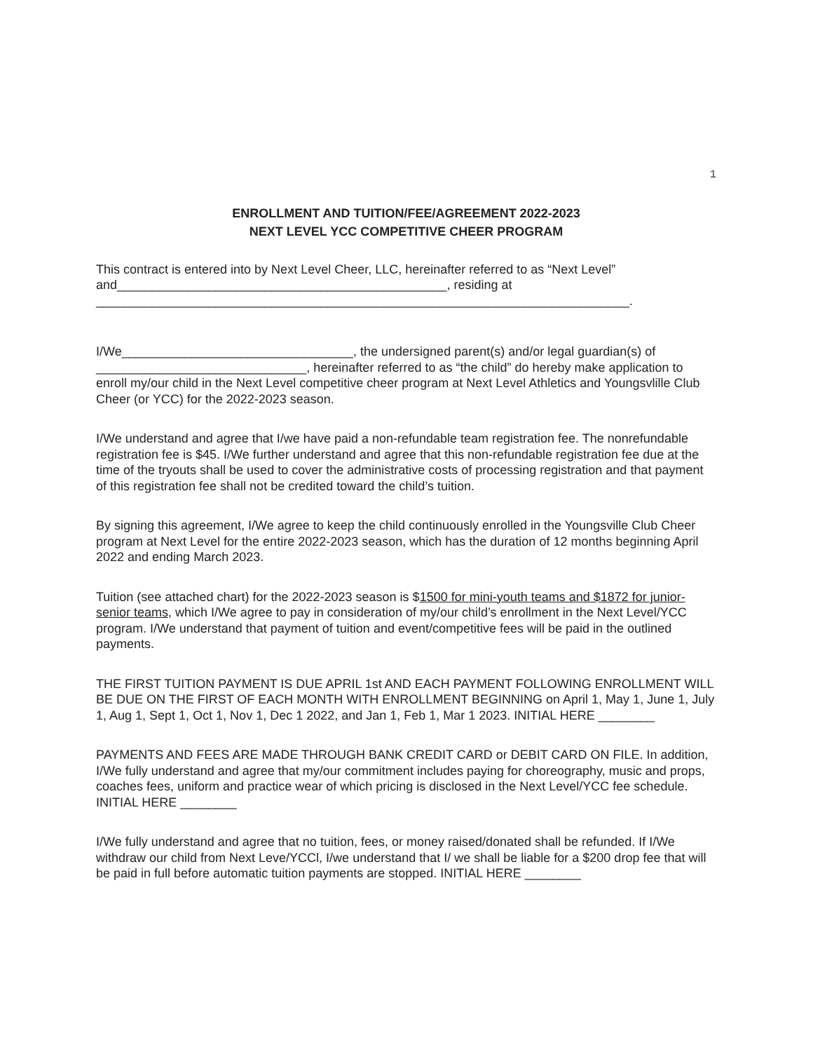1
ENROLLMENT AND TUITION/FEE/AGREEMENT 2022-2023
NEXT LEVEL YCC COMPETITIVE CHEER PROGRAM
This contract is entered into by Next Level Cheer, LLC, hereinafter referred to as “Next Level” and_______________________________________________, residing at ____________________________________________________________________________.
I/We_________________________________, the undersigned parent(s) and/or legal guardian(s) of ______________________________, hereinafter referred to as “the child” do hereby make application to enroll my/our child in the Next Level competitive cheer program at Next Level Athletics and Youngsvlille Club Cheer (or YCC) for the 2022-2023 season.
I/We understand and agree that I/we have paid a non-refundable team registration fee. The nonrefundable registration fee is $45. I/We further understand and agree that this non-refundable registration fee due at the time of the tryouts shall be used to cover the administrative costs of processing registration and that payment of this registration fee shall not be credited toward the child’s tuition.
By signing this agreement, I/We agree to keep the child continuously enrolled in the Youngsville Club Cheer program at Next Level for the entire 2022-2023 season, which has the duration of 12 months beginning April 2022 and ending March 2023.
Tuition (see attached chart) for the 2022-2023 season is $1500 for mini-youth teams and $1872 for junior-senior teams, which I/We agree to pay in consideration of my/our child’s enrollment in the Next Level/YCC program. I/We understand that payment of tuition and event/competitive fees will be paid in the outlined payments.
THE FIRST TUITION PAYMENT IS DUE APRIL 1st AND EACH PAYMENT FOLLOWING ENROLLMENT WILL BE DUE ON THE FIRST OF EACH MONTH WITH ENROLLMENT BEGINNING on April 1, May 1, June 1, July 1, Aug 1, Sept 1, Oct 1, Nov 1, Dec 1 2022, and Jan 1, Feb 1, Mar 1 2023. INITIAL HERE ________
PAYMENTS AND FEES ARE MADE THROUGH BANK CREDIT CARD or DEBIT CARD ON FILE. In addition, I/We fully understand and agree that my/our commitment includes paying for choreography, music and props, coaches fees, uniform and practice wear of which pricing is disclosed in the Next Level/YCC fee schedule. INITIAL HERE ________
I/We fully understand and agree that no tuition, fees, or money raised/donated shall be refunded. If I/We withdraw our child from Next Leve/YCCl, I/we understand that I/ we shall be liable for a $200 drop fee that will be paid in full before automatic tuition payments are stopped. INITIAL HERE ________